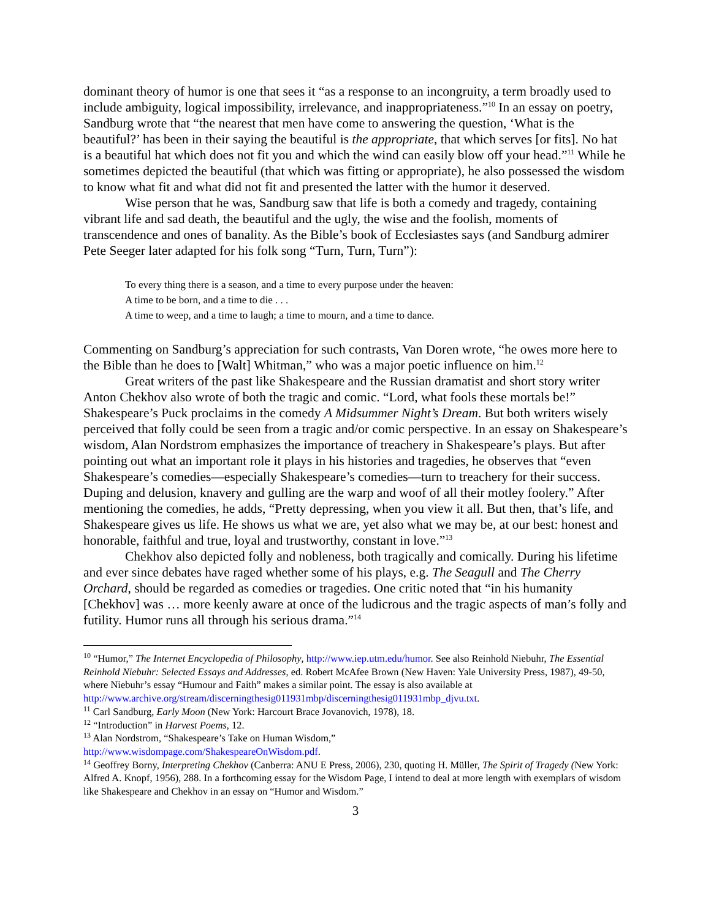dominant theory of humor is one that sees it “as a response to an incongruity, a term broadly used to include ambiguity, logical impossibility, irrelevance, and inappropriateness.”<sup>10</sup> In an essay on poetry, Sandburg wrote that “the nearest that men have come to answering the question, ‘What is the beautiful?’ has been in their saying the beautiful is the appropriate, that which serves [or fits]. No hat is a beautiful hat which does not fit you and which the wind can easily blow off your head.”<sup>11</sup> While he sometimes depicted the beautiful (that which was fitting or appropriate), he also possessed the wisdom to know what fit and what did not fit and presented the latter with the humor it deserved.
Wise person that he was, Sandburg saw that life is both a comedy and tragedy, containing vibrant life and sad death, the beautiful and the ugly, the wise and the foolish, moments of transcendence and ones of banality. As the Bible’s book of Ecclesiastes says (and Sandburg admirer Pete Seeger later adapted for his folk song “Turn, Turn, Turn”):
To every thing there is a season, and a time to every purpose under the heaven:
A time to be born, and a time to die . . .
A time to weep, and a time to laugh; a time to mourn, and a time to dance.
Commenting on Sandburg’s appreciation for such contrasts, Van Doren wrote, “he owes more here to the Bible than he does to [Walt] Whitman,” who was a major poetic influence on him.<sup>12</sup>
Great writers of the past like Shakespeare and the Russian dramatist and short story writer Anton Chekhov also wrote of both the tragic and comic. “Lord, what fools these mortals be!” Shakespeare’s Puck proclaims in the comedy A Midsummer Night’s Dream. But both writers wisely perceived that folly could be seen from a tragic and/or comic perspective. In an essay on Shakespeare’s wisdom, Alan Nordstrom emphasizes the importance of treachery in Shakespeare’s plays. But after pointing out what an important role it plays in his histories and tragedies, he observes that “even Shakespeare’s comedies—especially Shakespeare’s comedies—turn to treachery for their success. Duping and delusion, knavery and gulling are the warp and woof of all their motley foolery.” After mentioning the comedies, he adds, “Pretty depressing, when you view it all. But then, that’s life, and Shakespeare gives us life. He shows us what we are, yet also what we may be, at our best: honest and honorable, faithful and true, loyal and trustworthy, constant in love.”<sup>13</sup>
Chekhov also depicted folly and nobleness, both tragically and comically. During his lifetime and ever since debates have raged whether some of his plays, e.g. The Seagull and The Cherry Orchard, should be regarded as comedies or tragedies. One critic noted that “in his humanity [Chekhov] was … more keenly aware at once of the ludicrous and the tragic aspects of man’s folly and futility. Humor runs all through his serious drama.”<sup>14</sup>
<sup>10</sup> “Humor,” The Internet Encyclopedia of Philosophy, http://www.iep.utm.edu/humor. See also Reinhold Niebuhr, The Essential Reinhold Niebuhr: Selected Essays and Addresses, ed. Robert McAfee Brown (New Haven: Yale University Press, 1987), 49-50, where Niebuhr’s essay “Humour and Faith” makes a similar point. The essay is also available at http://www.archive.org/stream/discerningthesig011931mbp/discerningthesig011931mbp_djvu.txt.
<sup>11</sup> Carl Sandburg, Early Moon (New York: Harcourt Brace Jovanovich, 1978), 18.
<sup>12</sup> “Introduction” in Harvest Poems, 12.
<sup>13</sup> Alan Nordstrom, “Shakespeare’s Take on Human Wisdom,”
http://www.wisdompage.com/ShakespeareOnWisdom.pdf.
<sup>14</sup> Geoffrey Borny, Interpreting Chekhov (Canberra: ANU E Press, 2006), 230, quoting H. Müller, The Spirit of Tragedy (New York: Alfred A. Knopf, 1956), 288. In a forthcoming essay for the Wisdom Page, I intend to deal at more length with exemplars of wisdom like Shakespeare and Chekhov in an essay on “Humor and Wisdom.”
3